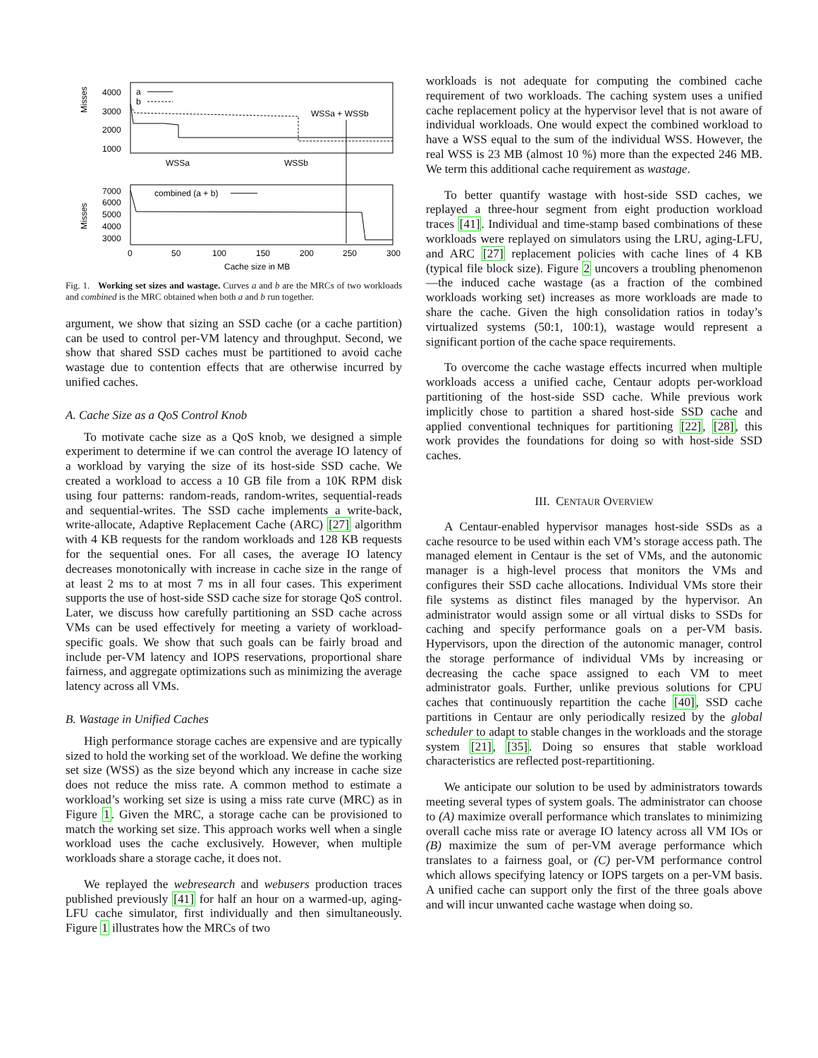Misses
4000
3000
2000
1000
a
b
WSSa + WSSb
WSSa
WSSb
Misses
7000
6000
5000
4000
3000
combined (a + b)
0
50
100
150
200
250
300
Cache size in MB
Fig. 1. Working set sizes and wastage. Curves a and b are the MRCs of two workloads and combined is the MRC obtained when both a and b run together.
argument, we show that sizing an SSD cache (or a cache partition) can be used to control per-VM latency and throughput. Second, we show that shared SSD caches must be partitioned to avoid cache wastage due to contention effects that are otherwise incurred by unified caches.
A. Cache Size as a QoS Control Knob
To motivate cache size as a QoS knob, we designed a simple experiment to determine if we can control the average IO latency of a workload by varying the size of its host-side SSD cache. We created a workload to access a 10 GB file from a 10K RPM disk using four patterns: random-reads, random-writes, sequential-reads and sequential-writes. The SSD cache implements a write-back, write-allocate, Adaptive Replacement Cache (ARC) [27] algorithm with 4 KB requests for the random workloads and 128 KB requests for the sequential ones. For all cases, the average IO latency decreases monotonically with increase in cache size in the range of at least 2 ms to at most 7 ms in all four cases. This experiment supports the use of host-side SSD cache size for storage QoS control. Later, we discuss how carefully partitioning an SSD cache across VMs can be used effectively for meeting a variety of workload-specific goals. We show that such goals can be fairly broad and include per-VM latency and IOPS reservations, proportional share fairness, and aggregate optimizations such as minimizing the average latency across all VMs.
B. Wastage in Unified Caches
High performance storage caches are expensive and are typically sized to hold the working set of the workload. We define the working set size (WSS) as the size beyond which any increase in cache size does not reduce the miss rate. A common method to estimate a workload’s working set size is using a miss rate curve (MRC) as in Figure 1. Given the MRC, a storage cache can be provisioned to match the working set size. This approach works well when a single workload uses the cache exclusively. However, when multiple workloads share a storage cache, it does not.
We replayed the webresearch and webusers production traces published previously [41] for half an hour on a warmed-up, aging-LFU cache simulator, first individually and then simultaneously. Figure 1 illustrates how the MRCs of two
workloads is not adequate for computing the combined cache requirement of two workloads. The caching system uses a unified cache replacement policy at the hypervisor level that is not aware of individual workloads. One would expect the combined workload to have a WSS equal to the sum of the individual WSS. However, the real WSS is 23 MB (almost 10 %) more than the expected 246 MB. We term this additional cache requirement as wastage.
To better quantify wastage with host-side SSD caches, we replayed a three-hour segment from eight production workload traces [41]. Individual and time-stamp based combinations of these workloads were replayed on simulators using the LRU, aging-LFU, and ARC [27] replacement policies with cache lines of 4 KB (typical file block size). Figure 2 uncovers a troubling phenomenon—the induced cache wastage (as a fraction of the combined workloads working set) increases as more workloads are made to share the cache. Given the high consolidation ratios in today’s virtualized systems (50:1, 100:1), wastage would represent a significant portion of the cache space requirements.
To overcome the cache wastage effects incurred when multiple workloads access a unified cache, Centaur adopts per-workload partitioning of the host-side SSD cache. While previous work implicitly chose to partition a shared host-side SSD cache and applied conventional techniques for partitioning [22], [28], this work provides the foundations for doing so with host-side SSD caches.
III. CENTAUR OVERVIEW
A Centaur-enabled hypervisor manages host-side SSDs as a cache resource to be used within each VM’s storage access path. The managed element in Centaur is the set of VMs, and the autonomic manager is a high-level process that monitors the VMs and configures their SSD cache allocations. Individual VMs store their file systems as distinct files managed by the hypervisor. An administrator would assign some or all virtual disks to SSDs for caching and specify performance goals on a per-VM basis. Hypervisors, upon the direction of the autonomic manager, control the storage performance of individual VMs by increasing or decreasing the cache space assigned to each VM to meet administrator goals. Further, unlike previous solutions for CPU caches that continuously repartition the cache [40], SSD cache partitions in Centaur are only periodically resized by the global scheduler to adapt to stable changes in the workloads and the storage system [21], [35]. Doing so ensures that stable workload characteristics are reflected post-repartitioning.
We anticipate our solution to be used by administrators towards meeting several types of system goals. The administrator can choose to (A) maximize overall performance which translates to minimizing overall cache miss rate or average IO latency across all VM IOs or (B) maximize the sum of per-VM average performance which translates to a fairness goal, or (C) per-VM performance control which allows specifying latency or IOPS targets on a per-VM basis. A unified cache can support only the first of the three goals above and will incur unwanted cache wastage when doing so.